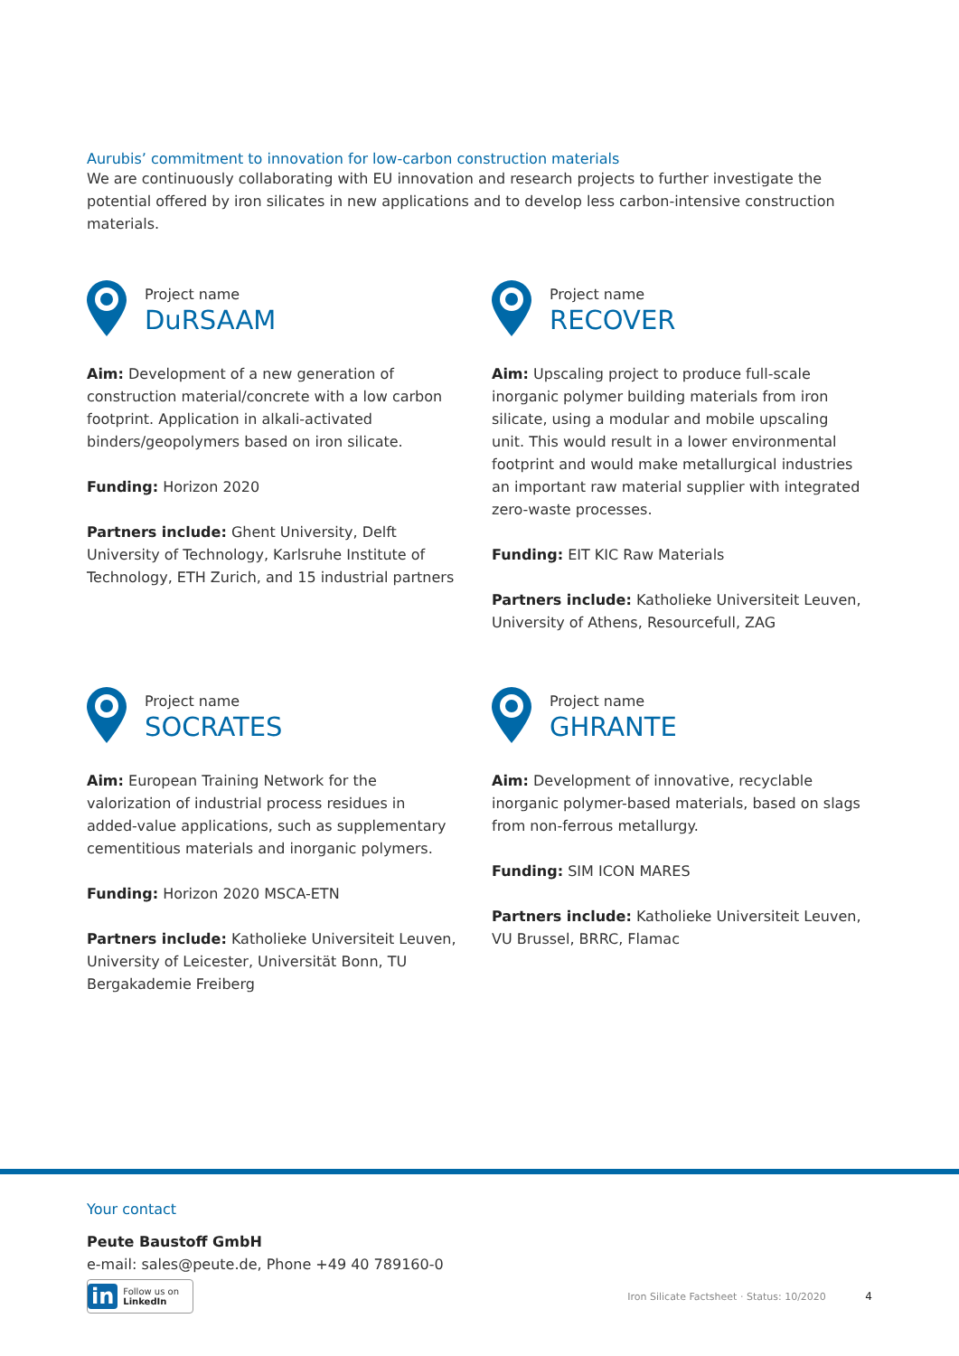Aurubis’ commitment to innovation for low-carbon construction materials
We are continuously collaborating with EU innovation and research projects to further investigate the potential offered by iron silicates in new applications and to develop less carbon-intensive construction materials.
Project name
DuRSAAM
Aim: Development of a new generation of construction material/concrete with a low carbon footprint. Application in alkali-activated binders/geopolymers based on iron silicate.
Funding: Horizon 2020
Partners include: Ghent University, Delft University of Technology, Karlsruhe Institute of Technology, ETH Zurich, and 15 industrial partners
Project name
RECOVER
Aim: Upscaling project to produce full-scale inorganic polymer building materials from iron silicate, using a modular and mobile upscaling unit. This would result in a lower environmental footprint and would make metallurgical industries an important raw material supplier with integrated zero-waste processes.
Funding: EIT KIC Raw Materials
Partners include: Katholieke Universiteit Leuven, University of Athens, Resourcefull, ZAG
Project name
SOCRATES
Aim: European Training Network for the valorization of industrial process residues in added-value applications, such as supplementary cementitious materials and inorganic polymers.
Funding: Horizon 2020 MSCA-ETN
Partners include: Katholieke Universiteit Leuven, University of Leicester, Universität Bonn, TU Bergakademie Freiberg
Project name
GHRANTE
Aim: Development of innovative, recyclable inorganic polymer-based materials, based on slags from non-ferrous metallurgy.
Funding: SIM ICON MARES
Partners include: Katholieke Universiteit Leuven, VU Brussel, BRRC, Flamac
Your contact
Peute Baustoff GmbH
e-mail: sales@peute.de, Phone +49 40 789160-0
in Follow us on
LinkedIn
Iron Silicate Factsheet · Status: 10/2020 4